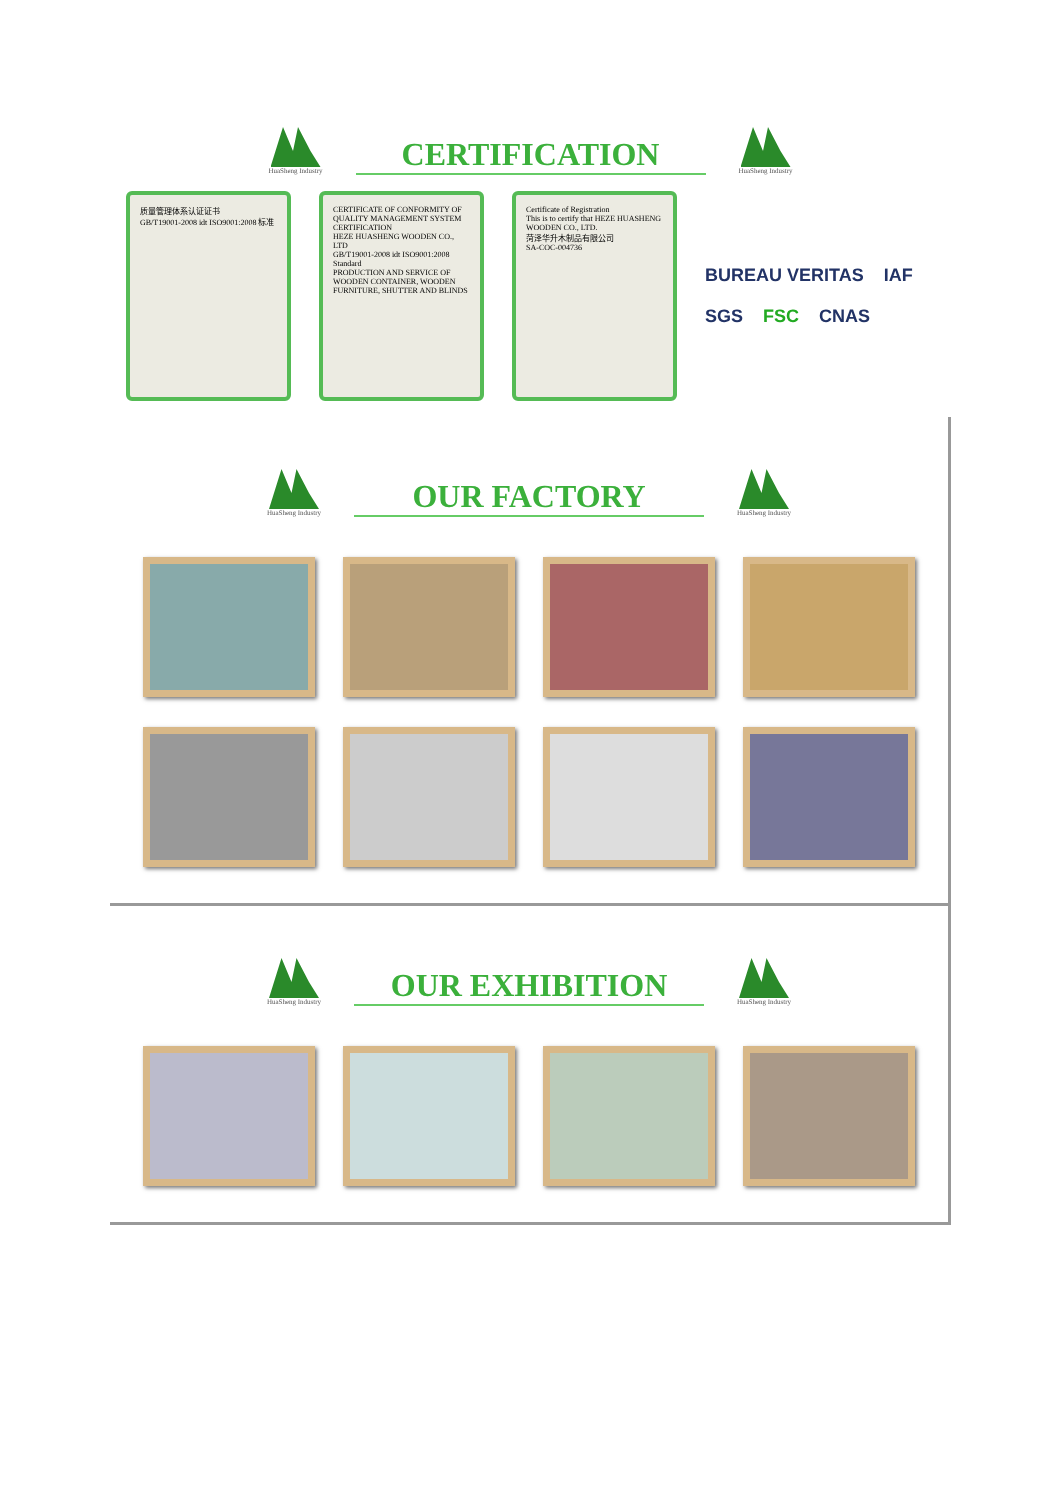HuaSheng Industry
CERTIFICATION
HuaSheng Industry
质量管理体系认证证书
GB/T19001-2008 idt ISO9001:2008 标准
CERTIFICATE OF CONFORMITY OF QUALITY MANAGEMENT SYSTEM CERTIFICATION
HEZE HUASHENG WOODEN CO., LTD
GB/T19001-2008 idt ISO9001:2008 Standard
PRODUCTION AND SERVICE OF WOODEN CONTAINER, WOODEN FURNITURE, SHUTTER AND BLINDS
Certificate of Registration
This is to certify that HEZE HUASHENG WOODEN CO., LTD.
菏泽华升木制品有限公司
SA-COC-004736
BUREAU VERITAS IAF SGS FSC CNAS
HuaSheng Industry
OUR FACTORY
HuaSheng Industry
HuaSheng Industry
OUR EXHIBITION
HuaSheng Industry